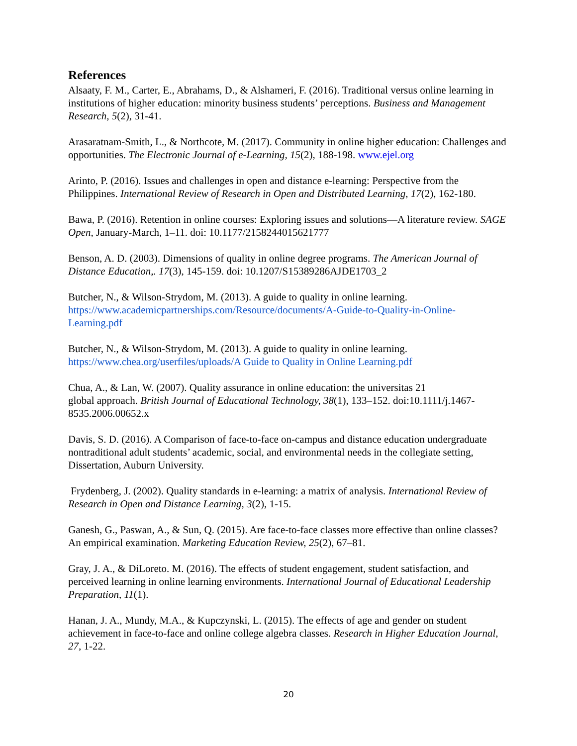References
Alsaaty, F. M., Carter, E., Abrahams, D., & Alshameri, F. (2016). Traditional versus online learning in institutions of higher education: minority business students’ perceptions. Business and Management Research, 5(2), 31-41.
Arasaratnam-Smith, L., & Northcote, M. (2017). Community in online higher education: Challenges and opportunities. The Electronic Journal of e-Learning, 15(2), 188-198. www.ejel.org
Arinto, P. (2016). Issues and challenges in open and distance e-learning: Perspective from the Philippines. International Review of Research in Open and Distributed Learning, 17(2), 162-180.
Bawa, P. (2016). Retention in online courses: Exploring issues and solutions—A literature review. SAGE Open, January-March, 1–11. doi: 10.1177/2158244015621777
Benson, A. D. (2003). Dimensions of quality in online degree programs. The American Journal of Distance Education,. 17(3), 145-159. doi: 10.1207/S15389286AJDE1703_2
Butcher, N., & Wilson-Strydom, M. (2013). A guide to quality in online learning. https://www.academicpartnerships.com/Resource/documents/A-Guide-to-Quality-in-Online-Learning.pdf
Butcher, N., & Wilson-Strydom, M. (2013). A guide to quality in online learning. https://www.chea.org/userfiles/uploads/A Guide to Quality in Online Learning.pdf
Chua, A., & Lan, W. (2007). Quality assurance in online education: the universitas 21
global approach. British Journal of Educational Technology, 38(1), 133–152. doi:10.1111/j.1467-8535.2006.00652.x
Davis, S. D. (2016). A Comparison of face-to-face on-campus and distance education undergraduate nontraditional adult students’ academic, social, and environmental needs in the collegiate setting, Dissertation, Auburn University.
Frydenberg, J. (2002). Quality standards in e-learning: a matrix of analysis. International Review of Research in Open and Distance Learning, 3(2), 1-15.
Ganesh, G., Paswan, A., & Sun, Q. (2015). Are face-to-face classes more effective than online classes? An empirical examination. Marketing Education Review, 25(2), 67–81.
Gray, J. A., & DiLoreto. M. (2016). The effects of student engagement, student satisfaction, and perceived learning in online learning environments. International Journal of Educational Leadership Preparation, 11(1).
Hanan, J. A., Mundy, M.A., & Kupczynski, L. (2015). The effects of age and gender on student achievement in face-to-face and online college algebra classes. Research in Higher Education Journal, 27, 1-22.
20